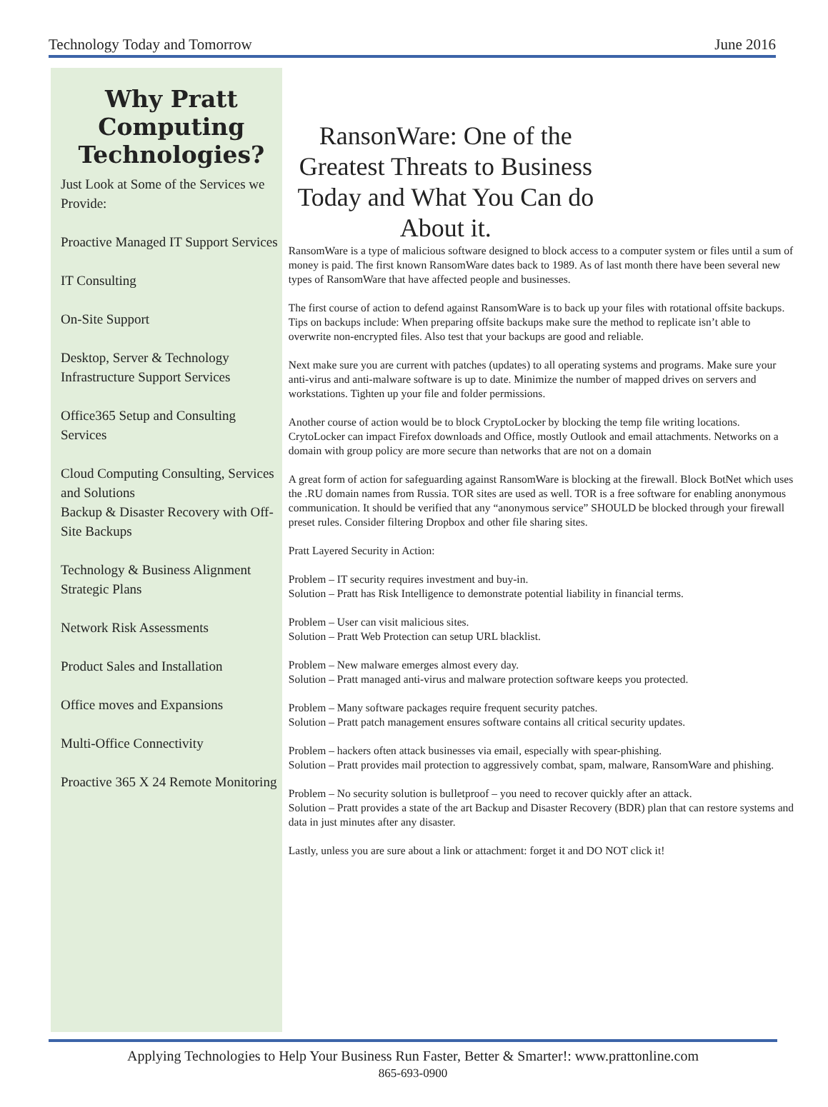Technology Today and Tomorrow June 2016
Why Pratt Computing Technologies?
Just Look at Some of the Services we Provide:
Proactive Managed IT Support Services
IT Consulting
On-Site Support
Desktop, Server & Technology Infrastructure Support Services
Office365 Setup and Consulting Services
Cloud Computing Consulting, Services and Solutions
Backup & Disaster Recovery with Off-Site Backups
Technology & Business Alignment Strategic Plans
Network Risk Assessments
Product Sales and Installation
Office moves and Expansions
Multi-Office Connectivity
Proactive 365 X 24 Remote Monitoring
RansonWare: One of the Greatest Threats to Business Today and What You Can do About it.
RansomWare is a type of malicious software designed to block access to a computer system or files until a sum of money is paid. The first known RansomWare dates back to 1989. As of last month there have been several new types of RansomWare that have affected people and businesses.
The first course of action to defend against RansomWare is to back up your files with rotational offsite backups. Tips on backups include: When preparing offsite backups make sure the method to replicate isn’t able to overwrite non-encrypted files. Also test that your backups are good and reliable.
Next make sure you are current with patches (updates) to all operating systems and programs. Make sure your anti-virus and anti-malware software is up to date. Minimize the number of mapped drives on servers and workstations. Tighten up your file and folder permissions.
Another course of action would be to block CryptoLocker by blocking the temp file writing locations. CrytoLocker can impact Firefox downloads and Office, mostly Outlook and email attachments. Networks on a domain with group policy are more secure than networks that are not on a domain
A great form of action for safeguarding against RansomWare is blocking at the firewall. Block BotNet which uses the .RU domain names from Russia. TOR sites are used as well. TOR is a free software for enabling anonymous communication. It should be verified that any “anonymous service” SHOULD be blocked through your firewall preset rules. Consider filtering Dropbox and other file sharing sites.
Pratt Layered Security in Action:
Problem – IT security requires investment and buy-in.
Solution – Pratt has Risk Intelligence to demonstrate potential liability in financial terms.
Problem – User can visit malicious sites.
Solution – Pratt Web Protection can setup URL blacklist.
Problem – New malware emerges almost every day.
Solution – Pratt managed anti-virus and malware protection software keeps you protected.
Problem – Many software packages require frequent security patches.
Solution – Pratt patch management ensures software contains all critical security updates.
Problem – hackers often attack businesses via email, especially with spear-phishing.
Solution – Pratt provides mail protection to aggressively combat, spam, malware, RansomWare and phishing.
Problem – No security solution is bulletproof – you need to recover quickly after an attack.
Solution – Pratt provides a state of the art Backup and Disaster Recovery (BDR) plan that can restore systems and data in just minutes after any disaster.
Lastly, unless you are sure about a link or attachment: forget it and DO NOT click it!
Applying Technologies to Help Your Business Run Faster, Better & Smarter!: www.prattonline.com
865-693-0900